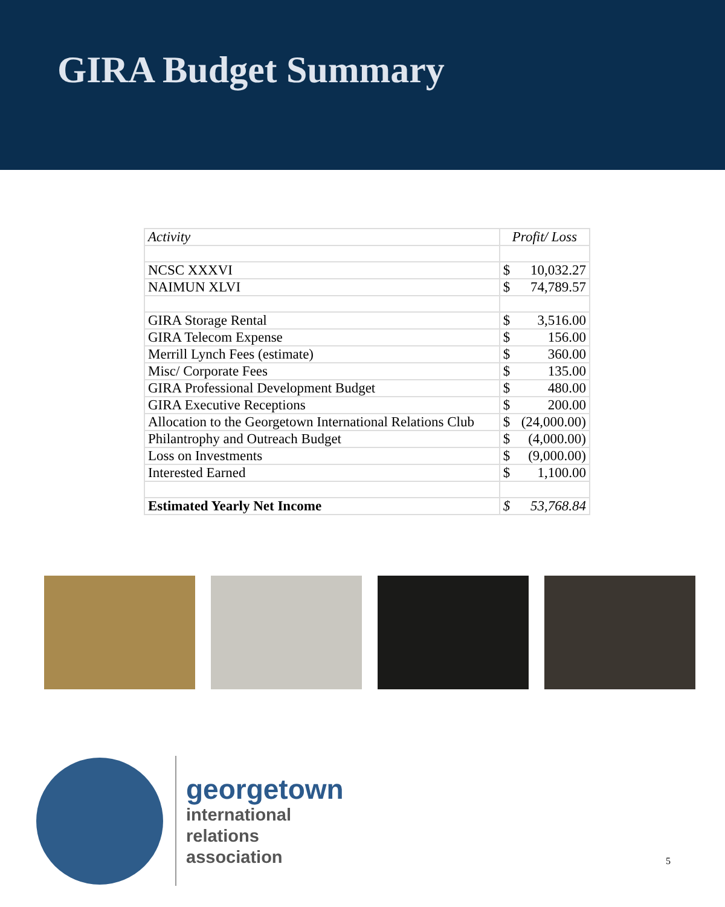GIRA Budget Summary
| Activity | Profit/ Loss | |
| --- | --- | --- |
| NCSC XXXVI | $ | 10,032.27 |
| NAIMUN XLVI | $ | 74,789.57 |
| GIRA Storage Rental | $ | 3,516.00 |
| GIRA Telecom Expense | $ | 156.00 |
| Merrill Lynch Fees (estimate) | $ | 360.00 |
| Misc/ Corporate Fees | $ | 135.00 |
| GIRA Professional Development Budget | $ | 480.00 |
| GIRA Executive Receptions | $ | 200.00 |
| Allocation to the Georgetown International Relations Club | $ | (24,000.00) |
| Philantrophy and Outreach Budget | $ | (4,000.00) |
| Loss on Investments | $ | (9,000.00) |
| Interested Earned | $ | 1,100.00 |
| Estimated Yearly Net Income | $ | 53,768.84 |
georgetown
international
relations
association
5